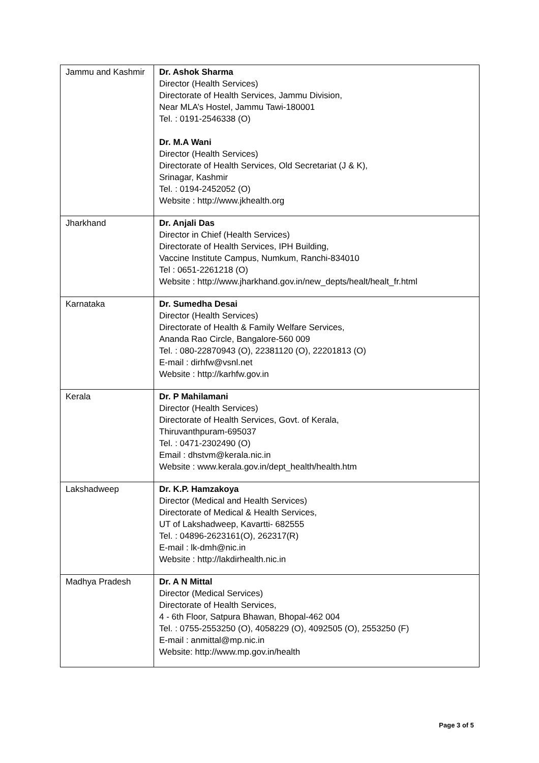| Jammu and Kashmir | Dr. Ashok Sharma Director (Health Services) Directorate of Health Services, Jammu Division, Near MLA’s Hostel, Jammu Tawi-180001 Tel. : 0191-2546338 (O) Dr. M.A Wani Director (Health Services) Directorate of Health Services, Old Secretariat (J & K), Srinagar, Kashmir Tel. : 0194-2452052 (O) Website : http://www.jkhealth.org |
| Jharkhand | Dr. Anjali Das Director in Chief (Health Services) Directorate of Health Services, IPH Building, Vaccine Institute Campus, Numkum, Ranchi-834010 Tel : 0651-2261218 (O) Website : http://www.jharkhand.gov.in/new_depts/healt/healt_fr.html |
| Karnataka | Dr. Sumedha Desai Director (Health Services) Directorate of Health & Family Welfare Services, Ananda Rao Circle, Bangalore-560 009 Tel. : 080-22870943 (O), 22381120 (O), 22201813 (O) E-mail : dirhfw@vsnl.net Website : http://karhfw.gov.in |
| Kerala | Dr. P Mahilamani Director (Health Services) Directorate of Health Services, Govt. of Kerala, Thiruvanthpuram-695037 Tel. : 0471-2302490 (O) Email : dhstvm@kerala.nic.in Website : www.kerala.gov.in/dept_health/health.htm |
| Lakshadweep | Dr. K.P. Hamzakoya Director (Medical and Health Services) Directorate of Medical & Health Services, UT of Lakshadweep, Kavartti- 682555 Tel. : 04896-2623161(O), 262317(R) E-mail : lk-dmh@nic.in Website : http://lakdirhealth.nic.in |
| Madhya Pradesh | Dr. A N Mittal Director (Medical Services) Directorate of Health Services, 4 - 6th Floor, Satpura Bhawan, Bhopal-462 004 Tel. : 0755-2553250 (O), 4058229 (O), 4092505 (O), 2553250 (F) E-mail : anmittal@mp.nic.in Website: http://www.mp.gov.in/health |
Page 3 of 5